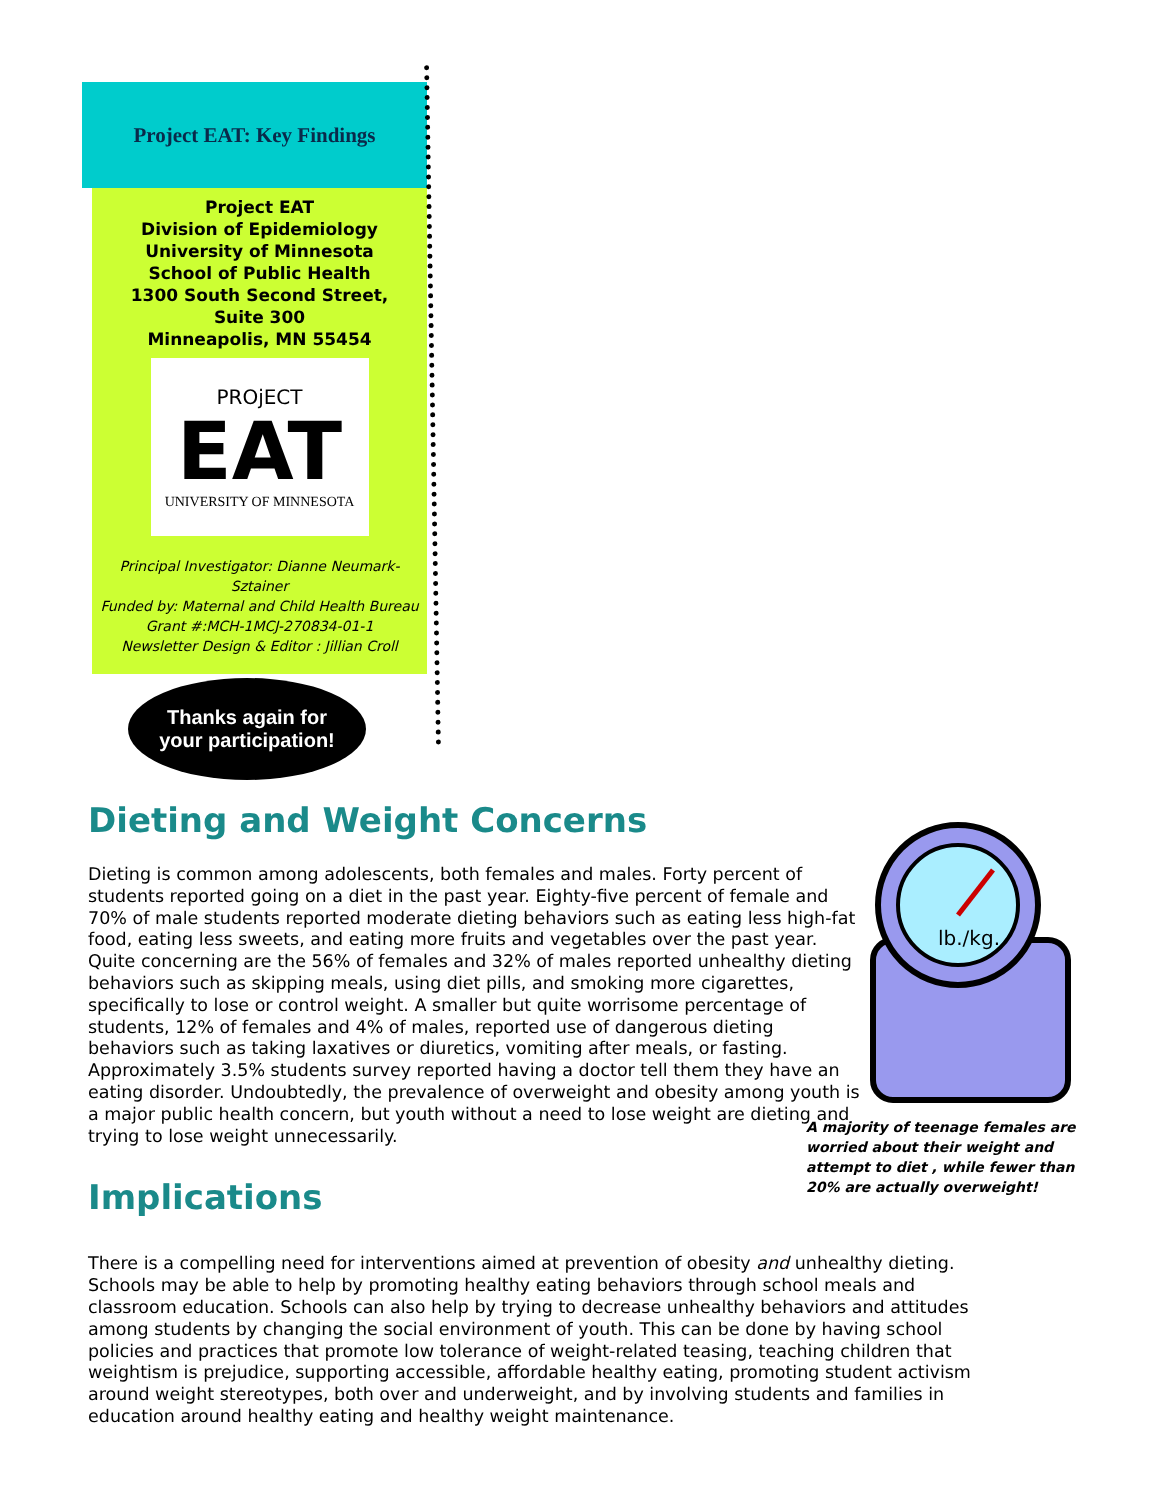Project EAT: Key Findings
Project EAT
Division of Epidemiology
University of Minnesota
School of Public Health
1300 South Second Street,
Suite 300
Minneapolis, MN 55454
PROjECT
EAT
UNIVERSITY OF MINNESOTA
Principal Investigator: Dianne Neumark-Sztainer
Funded by: Maternal and Child Health Bureau
Grant #:MCH-1MCJ-270834-01-1
Newsletter Design & Editor : Jillian Croll
Thanks again for
your participation!
lb./kg.
A majority of teenage females are worried about their weight and attempt to diet , while fewer than 20% are actually overweight!
Dieting and Weight Concerns
Dieting is common among adolescents, both females and males. Forty percent of students reported going on a diet in the past year. Eighty-five percent of female and 70% of male students reported moderate dieting behaviors such as eating less high-fat food, eating less sweets, and eating more fruits and vegetables over the past year. Quite concerning are the 56% of females and 32% of males reported unhealthy dieting behaviors such as skipping meals, using diet pills, and smoking more cigarettes, specifically to lose or control weight. A smaller but quite worrisome percentage of students, 12% of females and 4% of males, reported use of dangerous dieting behaviors such as taking laxatives or diuretics, vomiting after meals, or fasting. Approximately 3.5% students survey reported having a doctor tell them they have an eating disorder. Undoubtedly, the prevalence of overweight and obesity among youth is a major public health concern, but youth without a need to lose weight are dieting and trying to lose weight unnecessarily.
Implications
There is a compelling need for interventions aimed at prevention of obesity and unhealthy dieting. Schools may be able to help by promoting healthy eating behaviors through school meals and classroom education. Schools can also help by trying to decrease unhealthy behaviors and attitudes among students by changing the social environment of youth. This can be done by having school policies and practices that promote low tolerance of weight-related teasing, teaching children that weightism is prejudice, supporting accessible, affordable healthy eating, promoting student activism around weight stereotypes, both over and underweight, and by involving students and families in education around healthy eating and healthy weight maintenance.